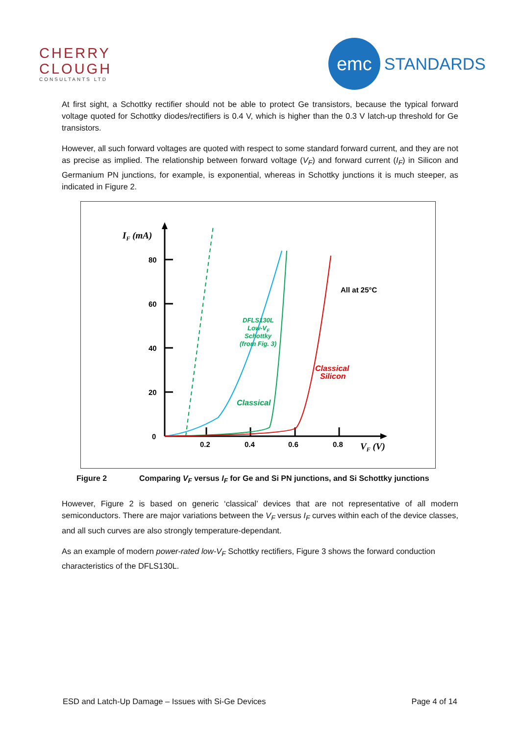CHERRY
CLOUGH
CONSULTANTS LTD
emc
STANDARDS
At first sight, a Schottky rectifier should not be able to protect Ge transistors, because the typical forward voltage quoted for Schottky diodes/rectifiers is 0.4 V, which is higher than the 0.3 V latch-up threshold for Ge transistors.
However, all such forward voltages are quoted with respect to some standard forward current, and they are not as precise as implied. The relationship between forward voltage (V<sub>F</sub>) and forward current (I<sub>F</sub>) in Silicon and Germanium PN junctions, for example, is exponential, whereas in Schottky junctions it is much steeper, as indicated in Figure 2.
IF (mA)
80
60
40
20
0
0.2
0.4
0.6
0.8
VF (V)
All at 25°C
DFLS130L
Low-VF
Schottky
(from Fig. 3)
Classical
Silicon
.
Classical
Figure 2 Comparing V<sub>F</sub> versus I<sub>F</sub> for Ge and Si PN junctions, and Si Schottky junctions
However, Figure 2 is based on generic ‘classical’ devices that are not representative of all modern semiconductors. There are major variations between the V<sub>F</sub> versus I<sub>F</sub> curves within each of the device classes, and all such curves are also strongly temperature-dependant.
As an example of modern power-rated low-V<sub>F</sub> Schottky rectifiers, Figure 3 shows the forward conduction characteristics of the DFLS130L.
ESD and Latch-Up Damage – Issues with Si-Ge Devices Page 4 of 14